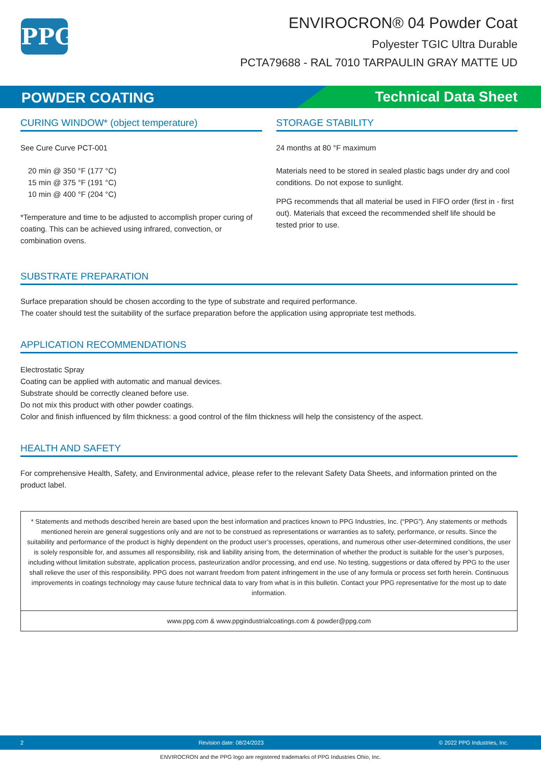PPG
ENVIROCRON® 04 Powder Coat
Polyester TGIC Ultra Durable
PCTA79688 - RAL 7010 TARPAULIN GRAY MATTE UD
POWDER COATING Technical Data Sheet
CURING WINDOW* (object temperature)
See Cure Curve PCT-001
20 min @ 350 °F (177 °C)
15 min @ 375 °F (191 °C)
10 min @ 400 °F (204 °C)
*Temperature and time to be adjusted to accomplish proper curing of coating. This can be achieved using infrared, convection, or combination ovens.
STORAGE STABILITY
24 months at 80 °F maximum
Materials need to be stored in sealed plastic bags under dry and cool conditions. Do not expose to sunlight.
PPG recommends that all material be used in FIFO order (first in - first out). Materials that exceed the recommended shelf life should be tested prior to use.
SUBSTRATE PREPARATION
Surface preparation should be chosen according to the type of substrate and required performance.
The coater should test the suitability of the surface preparation before the application using appropriate test methods.
APPLICATION RECOMMENDATIONS
Electrostatic Spray
Coating can be applied with automatic and manual devices.
Substrate should be correctly cleaned before use.
Do not mix this product with other powder coatings.
Color and finish influenced by film thickness: a good control of the film thickness will help the consistency of the aspect.
HEALTH AND SAFETY
For comprehensive Health, Safety, and Environmental advice, please refer to the relevant Safety Data Sheets, and information printed on the product label.
* Statements and methods described herein are based upon the best information and practices known to PPG Industries, Inc. (“PPG”). Any statements or methods mentioned herein are general suggestions only and are not to be construed as representations or warranties as to safety, performance, or results. Since the suitability and performance of the product is highly dependent on the product user’s processes, operations, and numerous other user-determined conditions, the user is solely responsible for, and assumes all responsibility, risk and liability arising from, the determination of whether the product is suitable for the user’s purposes, including without limitation substrate, application process, pasteurization and/or processing, and end use. No testing, suggestions or data offered by PPG to the user shall relieve the user of this responsibility. PPG does not warrant freedom from patent infringement in the use of any formula or process set forth herein. Continuous improvements in coatings technology may cause future technical data to vary from what is in this bulletin. Contact your PPG representative for the most up to date information.
www.ppg.com & www.ppgindustrialcoatings.com & powder@ppg.com
2 Revision date: 08/24/2023 © 2022 PPG Industries, Inc.
ENVIROCRON and the PPG logo are registered trademarks of PPG Industries Ohio, Inc.